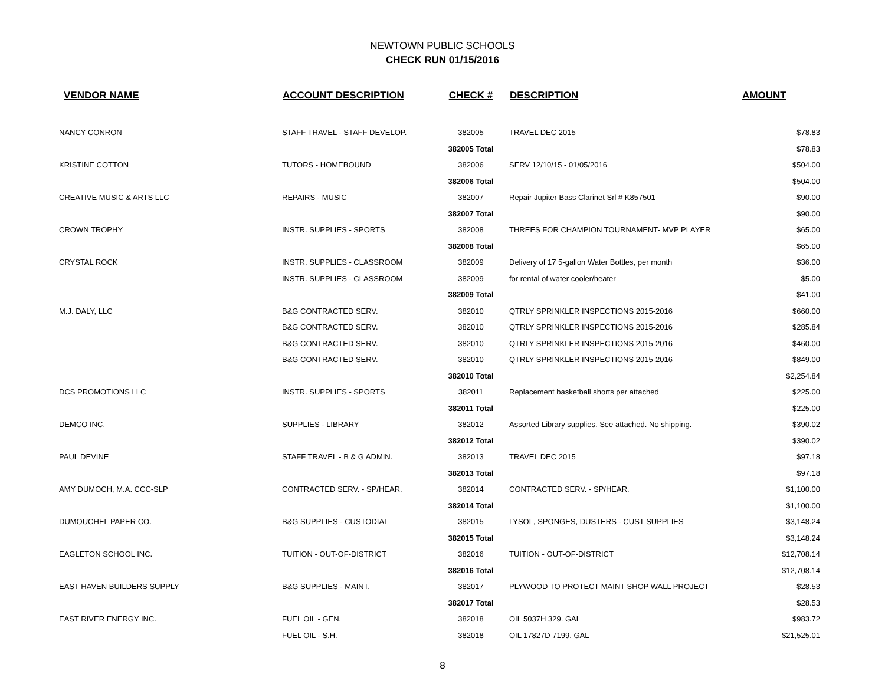NEWTOWN PUBLIC SCHOOLS
CHECK RUN 01/15/2016
| VENDOR NAME | ACCOUNT DESCRIPTION | CHECK # | DESCRIPTION | AMOUNT |
| --- | --- | --- | --- | --- |
| NANCY CONRON | STAFF TRAVEL - STAFF DEVELOP. | 382005 | TRAVEL DEC 2015 | $78.83 |
| | | 382005 Total | | $78.83 |
| KRISTINE COTTON | TUTORS - HOMEBOUND | 382006 | SERV 12/10/15 - 01/05/2016 | $504.00 |
| | | 382006 Total | | $504.00 |
| CREATIVE MUSIC & ARTS LLC | REPAIRS - MUSIC | 382007 | Repair Jupiter Bass Clarinet Srl # K857501 | $90.00 |
| | | 382007 Total | | $90.00 |
| CROWN TROPHY | INSTR. SUPPLIES - SPORTS | 382008 | THREES FOR CHAMPION TOURNAMENT- MVP PLAYER | $65.00 |
| | | 382008 Total | | $65.00 |
| CRYSTAL ROCK | INSTR. SUPPLIES - CLASSROOM | 382009 | Delivery of 17 5-gallon Water Bottles, per month | $36.00 |
| | INSTR. SUPPLIES - CLASSROOM | 382009 | for rental of water cooler/heater | $5.00 |
| | | 382009 Total | | $41.00 |
| M.J. DALY, LLC | B&G CONTRACTED SERV. | 382010 | QTRLY SPRINKLER INSPECTIONS 2015-2016 | $660.00 |
| | B&G CONTRACTED SERV. | 382010 | QTRLY SPRINKLER INSPECTIONS 2015-2016 | $285.84 |
| | B&G CONTRACTED SERV. | 382010 | QTRLY SPRINKLER INSPECTIONS 2015-2016 | $460.00 |
| | B&G CONTRACTED SERV. | 382010 | QTRLY SPRINKLER INSPECTIONS 2015-2016 | $849.00 |
| | | 382010 Total | | $2,254.84 |
| DCS PROMOTIONS LLC | INSTR. SUPPLIES - SPORTS | 382011 | Replacement basketball shorts per attached | $225.00 |
| | | 382011 Total | | $225.00 |
| DEMCO INC. | SUPPLIES - LIBRARY | 382012 | Assorted Library supplies. See attached. No shipping. | $390.02 |
| | | 382012 Total | | $390.02 |
| PAUL DEVINE | STAFF TRAVEL - B & G ADMIN. | 382013 | TRAVEL DEC 2015 | $97.18 |
| | | 382013 Total | | $97.18 |
| AMY DUMOCH, M.A. CCC-SLP | CONTRACTED SERV. - SP/HEAR. | 382014 | CONTRACTED SERV. - SP/HEAR. | $1,100.00 |
| | | 382014 Total | | $1,100.00 |
| DUMOUCHEL PAPER CO. | B&G SUPPLIES - CUSTODIAL | 382015 | LYSOL, SPONGES, DUSTERS - CUST SUPPLIES | $3,148.24 |
| | | 382015 Total | | $3,148.24 |
| EAGLETON SCHOOL INC. | TUITION - OUT-OF-DISTRICT | 382016 | TUITION - OUT-OF-DISTRICT | $12,708.14 |
| | | 382016 Total | | $12,708.14 |
| EAST HAVEN BUILDERS SUPPLY | B&G SUPPLIES - MAINT. | 382017 | PLYWOOD TO PROTECT MAINT SHOP WALL PROJECT | $28.53 |
| | | 382017 Total | | $28.53 |
| EAST RIVER ENERGY INC. | FUEL OIL - GEN. | 382018 | OIL 5037H 329. GAL | $983.72 |
| | FUEL OIL - S.H. | 382018 | OIL 17827D 7199. GAL | $21,525.01 |
8